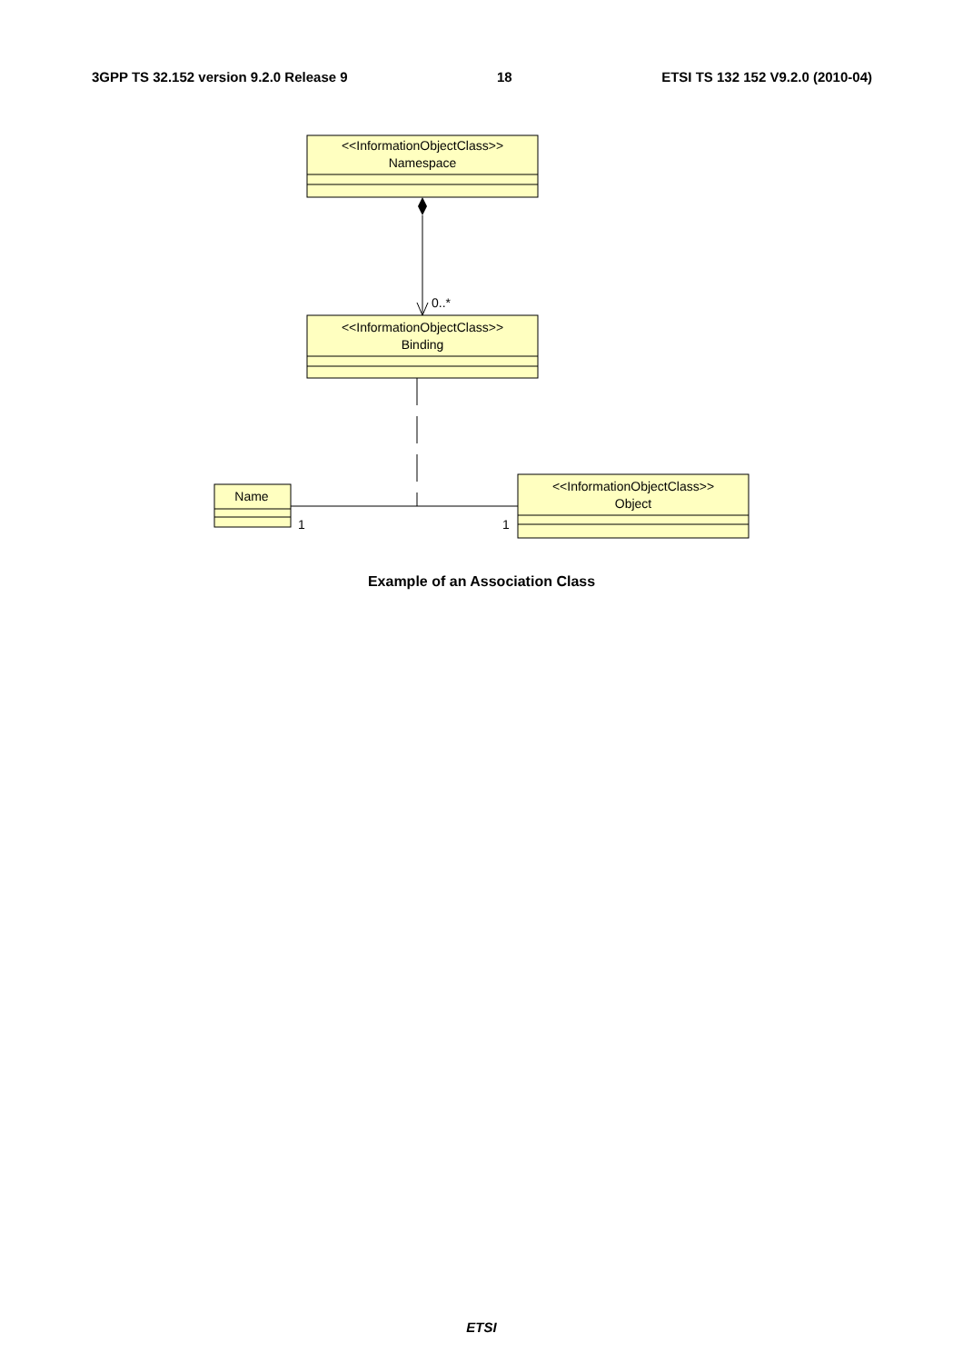3GPP TS 32.152 version 9.2.0 Release 9 18 ETSI TS 132 152 V9.2.0 (2010-04)
<<InformationObjectClass>>
Namespace
0..*
<<InformationObjectClass>>
Binding
Name
1
1
<<InformationObjectClass>>
Object
Example of an Association Class
ETSI